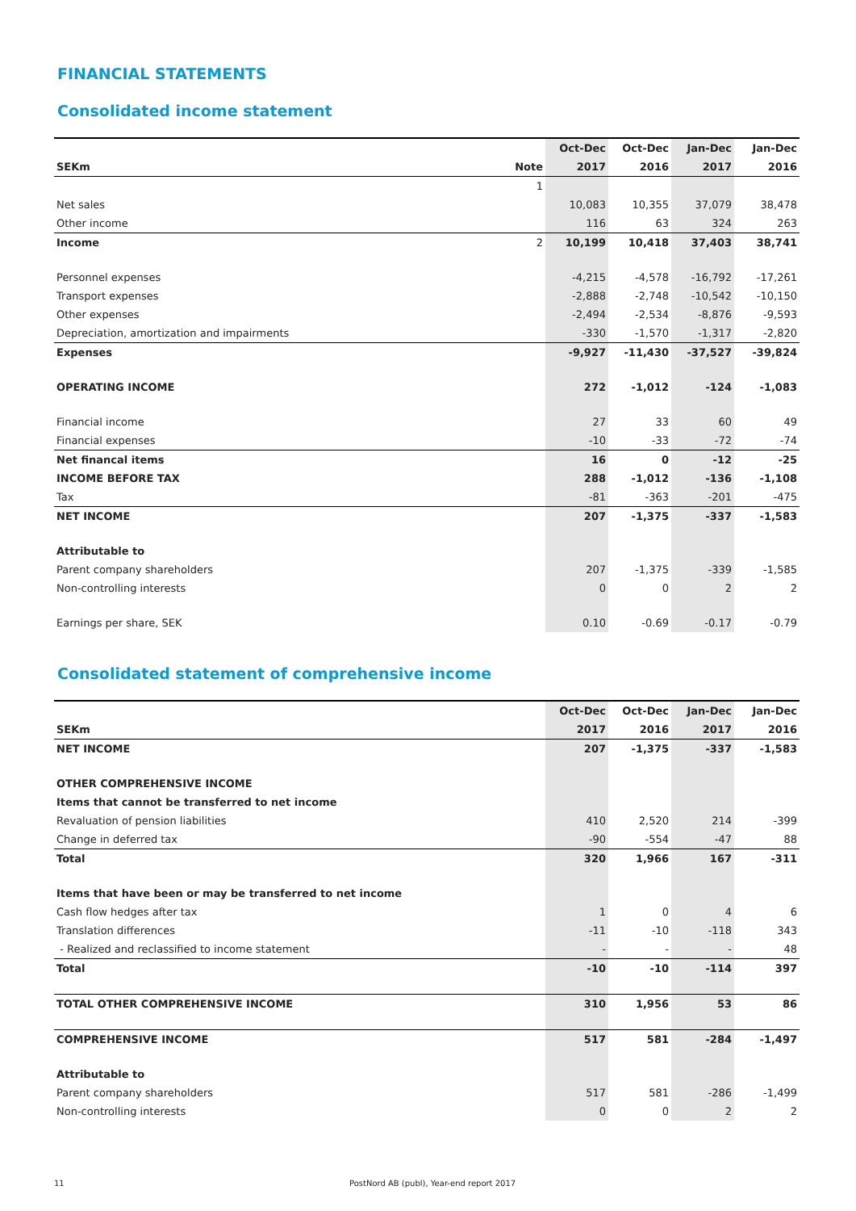FINANCIAL STATEMENTS
Consolidated income statement
| | | Oct-Dec | Oct-Dec | Jan-Dec | Jan-Dec |
| --- | --- | --- | --- | --- | --- |
| SEKm | Note | 2017 | 2016 | 2017 | 2016 |
| | 1 | | | | |
| Net sales | | 10,083 | 10,355 | 37,079 | 38,478 |
| Other income | | 116 | 63 | 324 | 263 |
| Income | 2 | 10,199 | 10,418 | 37,403 | 38,741 |
| Personnel expenses | | -4,215 | -4,578 | -16,792 | -17,261 |
| Transport expenses | | -2,888 | -2,748 | -10,542 | -10,150 |
| Other expenses | | -2,494 | -2,534 | -8,876 | -9,593 |
| Depreciation, amortization and impairments | | -330 | -1,570 | -1,317 | -2,820 |
| Expenses | | -9,927 | -11,430 | -37,527 | -39,824 |
| OPERATING INCOME | | 272 | -1,012 | -124 | -1,083 |
| Financial income | | 27 | 33 | 60 | 49 |
| Financial expenses | | -10 | -33 | -72 | -74 |
| Net financal items | | 16 | 0 | -12 | -25 |
| INCOME BEFORE TAX | | 288 | -1,012 | -136 | -1,108 |
| Tax | | -81 | -363 | -201 | -475 |
| NET INCOME | | 207 | -1,375 | -337 | -1,583 |
| Attributable to | | | | | |
| Parent company shareholders | | 207 | -1,375 | -339 | -1,585 |
| Non-controlling interests | | 0 | 0 | 2 | 2 |
| Earnings per share, SEK | | 0.10 | -0.69 | -0.17 | -0.79 |
Consolidated statement of comprehensive income
| | Oct-Dec | Oct-Dec | Jan-Dec | Jan-Dec |
| --- | --- | --- | --- | --- |
| SEKm | 2017 | 2016 | 2017 | 2016 |
| NET INCOME | 207 | -1,375 | -337 | -1,583 |
| OTHER COMPREHENSIVE INCOME | | | | |
| Items that cannot be transferred to net income | | | | |
| Revaluation of pension liabilities | 410 | 2,520 | 214 | -399 |
| Change in deferred tax | -90 | -554 | -47 | 88 |
| Total | 320 | 1,966 | 167 | -311 |
| Items that have been or may be transferred to net income | | | | |
| Cash flow hedges after tax | 1 | 0 | 4 | 6 |
| Translation differences | -11 | -10 | -118 | 343 |
| - Realized and reclassified to income statement | - | - | - | 48 |
| Total | -10 | -10 | -114 | 397 |
| TOTAL OTHER COMPREHENSIVE INCOME | 310 | 1,956 | 53 | 86 |
| COMPREHENSIVE INCOME | 517 | 581 | -284 | -1,497 |
| Attributable to | | | | |
| Parent company shareholders | 517 | 581 | -286 | -1,499 |
| Non-controlling interests | 0 | 0 | 2 | 2 |
11 PostNord AB (publ), Year-end report 2017